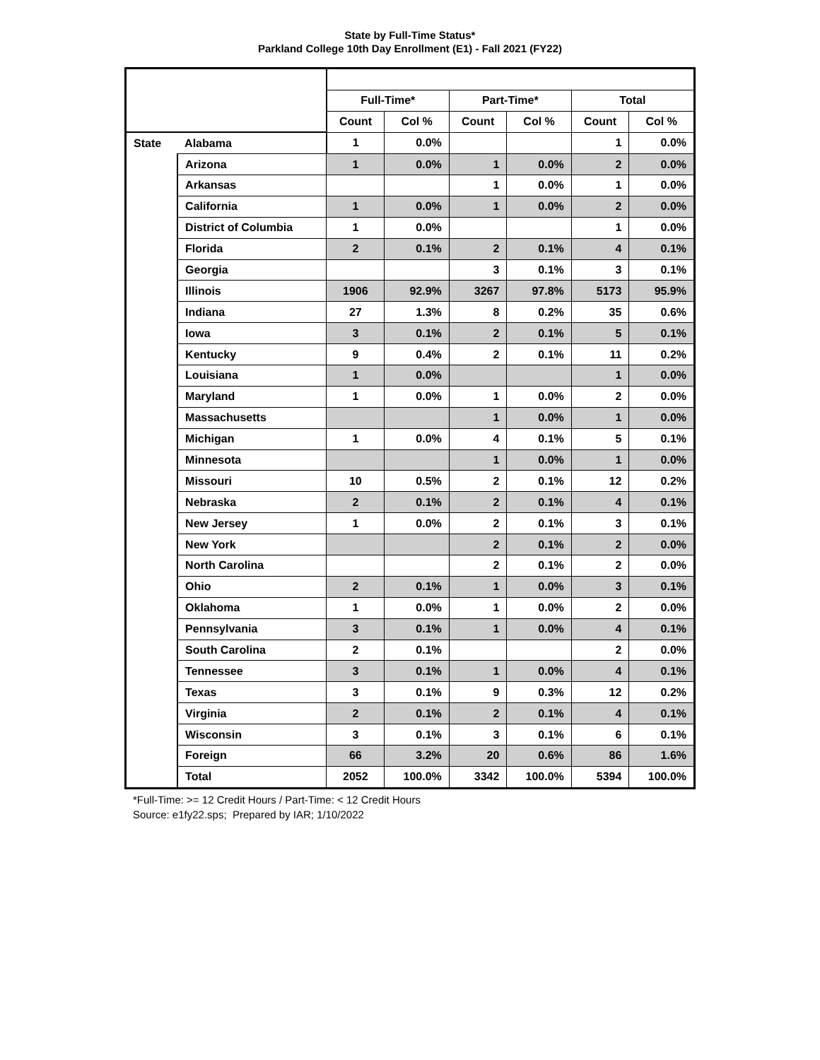State by Full-Time Status*
Parkland College 10th Day Enrollment (E1) - Fall 2021 (FY22)
| | | Full-Time* | | Part-Time* | | Total | |
| --- | --- | --- | --- | --- | --- | --- | --- |
| | | Count | Col % | Count | Col % | Count | Col % |
| State | Alabama | 1 | 0.0% | | | 1 | 0.0% |
| | Arizona | 1 | 0.0% | 1 | 0.0% | 2 | 0.0% |
| | Arkansas | | | 1 | 0.0% | 1 | 0.0% |
| | California | 1 | 0.0% | 1 | 0.0% | 2 | 0.0% |
| | District of Columbia | 1 | 0.0% | | | 1 | 0.0% |
| | Florida | 2 | 0.1% | 2 | 0.1% | 4 | 0.1% |
| | Georgia | | | 3 | 0.1% | 3 | 0.1% |
| | Illinois | 1906 | 92.9% | 3267 | 97.8% | 5173 | 95.9% |
| | Indiana | 27 | 1.3% | 8 | 0.2% | 35 | 0.6% |
| | Iowa | 3 | 0.1% | 2 | 0.1% | 5 | 0.1% |
| | Kentucky | 9 | 0.4% | 2 | 0.1% | 11 | 0.2% |
| | Louisiana | 1 | 0.0% | | | 1 | 0.0% |
| | Maryland | 1 | 0.0% | 1 | 0.0% | 2 | 0.0% |
| | Massachusetts | | | 1 | 0.0% | 1 | 0.0% |
| | Michigan | 1 | 0.0% | 4 | 0.1% | 5 | 0.1% |
| | Minnesota | | | 1 | 0.0% | 1 | 0.0% |
| | Missouri | 10 | 0.5% | 2 | 0.1% | 12 | 0.2% |
| | Nebraska | 2 | 0.1% | 2 | 0.1% | 4 | 0.1% |
| | New Jersey | 1 | 0.0% | 2 | 0.1% | 3 | 0.1% |
| | New York | | | 2 | 0.1% | 2 | 0.0% |
| | North Carolina | | | 2 | 0.1% | 2 | 0.0% |
| | Ohio | 2 | 0.1% | 1 | 0.0% | 3 | 0.1% |
| | Oklahoma | 1 | 0.0% | 1 | 0.0% | 2 | 0.0% |
| | Pennsylvania | 3 | 0.1% | 1 | 0.0% | 4 | 0.1% |
| | South Carolina | 2 | 0.1% | | | 2 | 0.0% |
| | Tennessee | 3 | 0.1% | 1 | 0.0% | 4 | 0.1% |
| | Texas | 3 | 0.1% | 9 | 0.3% | 12 | 0.2% |
| | Virginia | 2 | 0.1% | 2 | 0.1% | 4 | 0.1% |
| | Wisconsin | 3 | 0.1% | 3 | 0.1% | 6 | 0.1% |
| | Foreign | 66 | 3.2% | 20 | 0.6% | 86 | 1.6% |
| | Total | 2052 | 100.0% | 3342 | 100.0% | 5394 | 100.0% |
*Full-Time: >= 12 Credit Hours / Part-Time: < 12 Credit Hours
Source: e1fy22.sps; Prepared by IAR; 1/10/2022